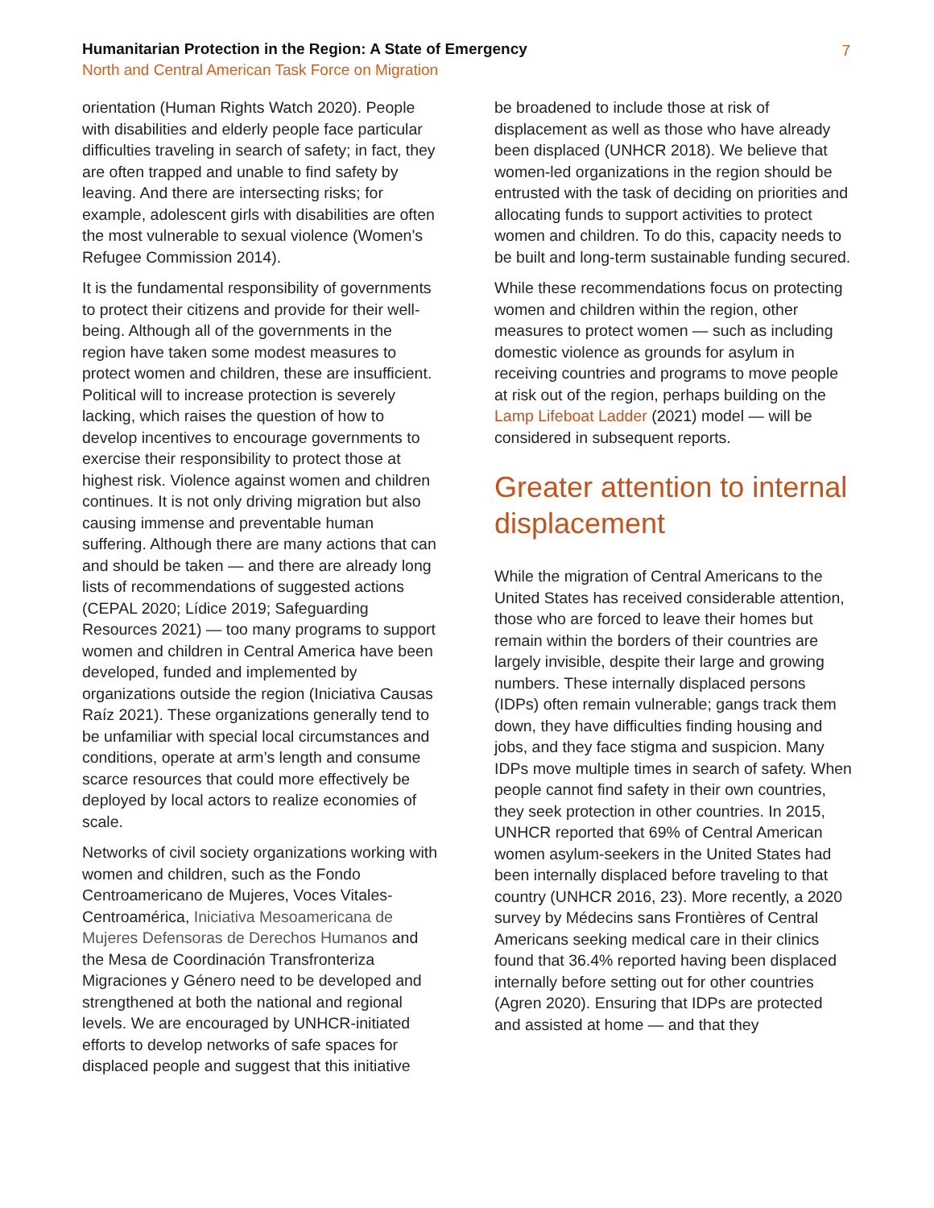Humanitarian Protection in the Region: A State of Emergency
North and Central American Task Force on Migration
7
orientation (Human Rights Watch 2020). People with disabilities and elderly people face particular difficulties traveling in search of safety; in fact, they are often trapped and unable to find safety by leaving. And there are intersecting risks; for example, adolescent girls with disabilities are often the most vulnerable to sexual violence (Women’s Refugee Commission 2014).
It is the fundamental responsibility of governments to protect their citizens and provide for their well-being. Although all of the governments in the region have taken some modest measures to protect women and children, these are insufficient. Political will to increase protection is severely lacking, which raises the question of how to develop incentives to encourage governments to exercise their responsibility to protect those at highest risk. Violence against women and children continues. It is not only driving migration but also causing immense and preventable human suffering. Although there are many actions that can and should be taken — and there are already long lists of recommendations of suggested actions (CEPAL 2020; Lídice 2019; Safeguarding Resources 2021) — too many programs to support women and children in Central America have been developed, funded and implemented by organizations outside the region (Iniciativa Causas Raíz 2021). These organizations generally tend to be unfamiliar with special local circumstances and conditions, operate at arm’s length and consume scarce resources that could more effectively be deployed by local actors to realize economies of scale.
Networks of civil society organizations working with women and children, such as the Fondo Centroamericano de Mujeres, Voces Vitales-Centroamérica, Iniciativa Mesoamericana de Mujeres Defensoras de Derechos Humanos and the Mesa de Coordinación Transfronteriza Migraciones y Género need to be developed and strengthened at both the national and regional levels. We are encouraged by UNHCR-initiated efforts to develop networks of safe spaces for displaced people and suggest that this initiative
be broadened to include those at risk of displacement as well as those who have already been displaced (UNHCR 2018). We believe that women-led organizations in the region should be entrusted with the task of deciding on priorities and allocating funds to support activities to protect women and children. To do this, capacity needs to be built and long-term sustainable funding secured.
While these recommendations focus on protecting women and children within the region, other measures to protect women — such as including domestic violence as grounds for asylum in receiving countries and programs to move people at risk out of the region, perhaps building on the Lamp Lifeboat Ladder (2021) model — will be considered in subsequent reports.
Greater attention to internal displacement
While the migration of Central Americans to the United States has received considerable attention, those who are forced to leave their homes but remain within the borders of their countries are largely invisible, despite their large and growing numbers. These internally displaced persons (IDPs) often remain vulnerable; gangs track them down, they have difficulties finding housing and jobs, and they face stigma and suspicion. Many IDPs move multiple times in search of safety. When people cannot find safety in their own countries, they seek protection in other countries. In 2015, UNHCR reported that 69% of Central American women asylum-seekers in the United States had been internally displaced before traveling to that country (UNHCR 2016, 23). More recently, a 2020 survey by Médecins sans Frontières of Central Americans seeking medical care in their clinics found that 36.4% reported having been displaced internally before setting out for other countries (Agren 2020). Ensuring that IDPs are protected and assisted at home — and that they